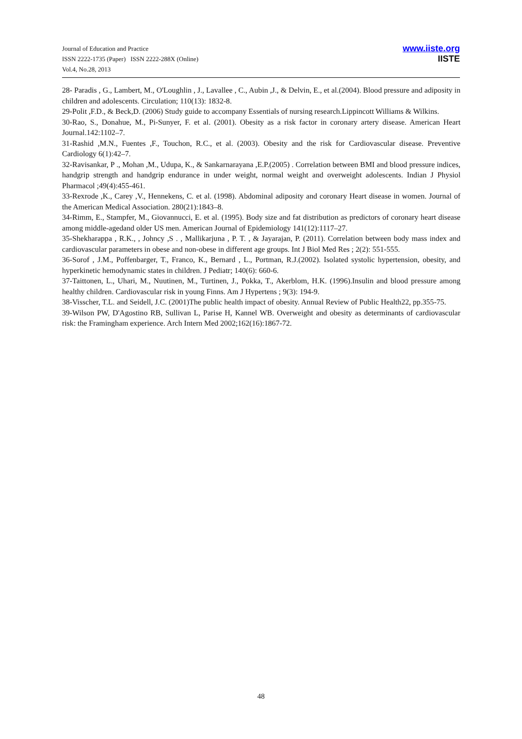Journal of Education and Practice
ISSN 2222-1735 (Paper) ISSN 2222-288X (Online)
Vol.4, No.28, 2013
www.iiste.org
IISTE
28- Paradis , G., Lambert, M., O'Loughlin , J., Lavallee , C., Aubin ,J., & Delvin, E., et al.(2004). Blood pressure and adiposity in children and adolescents. Circulation; 110(13): 1832-8.
29-Polit ,F.D., & Beck,D. (2006) Study guide to accompany Essentials of nursing research.Lippincott Williams & Wilkins.
30-Rao, S., Donahue, M., Pi-Sunyer, F. et al. (2001). Obesity as a risk factor in coronary artery disease. American Heart Journal.142:1102–7.
31-Rashid ,M.N., Fuentes ,F., Touchon, R.C., et al. (2003). Obesity and the risk for Cardiovascular disease. Preventive Cardiology 6(1):42–7.
32-Ravisankar, P ., Mohan ,M., Udupa, K., & Sankarnarayana ,E.P.(2005) . Correlation between BMI and blood pressure indices, handgrip strength and handgrip endurance in under weight, normal weight and overweight adolescents. Indian J Physiol Pharmacol ;49(4):455-461.
33-Rexrode ,K., Carey ,V., Hennekens, C. et al. (1998). Abdominal adiposity and coronary Heart disease in women. Journal of the American Medical Association. 280(21):1843–8.
34-Rimm, E., Stampfer, M., Giovannucci, E. et al. (1995). Body size and fat distribution as predictors of coronary heart disease among middle-agedand older US men. American Journal of Epidemiology 141(12):1117–27.
35-Shekharappa , R.K., , Johncy ,S . , Mallikarjuna , P. T. , & Jayarajan, P. (2011). Correlation between body mass index and cardiovascular parameters in obese and non-obese in different age groups. Int J Biol Med Res ; 2(2): 551-555.
36-Sorof , J.M., Poffenbarger, T., Franco, K., Bernard , L., Portman, R.J.(2002). Isolated systolic hypertension, obesity, and hyperkinetic hemodynamic states in children. J Pediatr; 140(6): 660-6.
37-Taittonen, L., Uhari, M., Nuutinen, M., Turtinen, J., Pokka, T., Akerblom, H.K. (1996).Insulin and blood pressure among healthy children. Cardiovascular risk in young Finns. Am J Hypertens ; 9(3): 194-9.
38-Visscher, T.L. and Seidell, J.C. (2001)The public health impact of obesity. Annual Review of Public Health22, pp.355-75.
39-Wilson PW, D'Agostino RB, Sullivan L, Parise H, Kannel WB. Overweight and obesity as determinants of cardiovascular risk: the Framingham experience. Arch Intern Med 2002;162(16):1867-72.
48